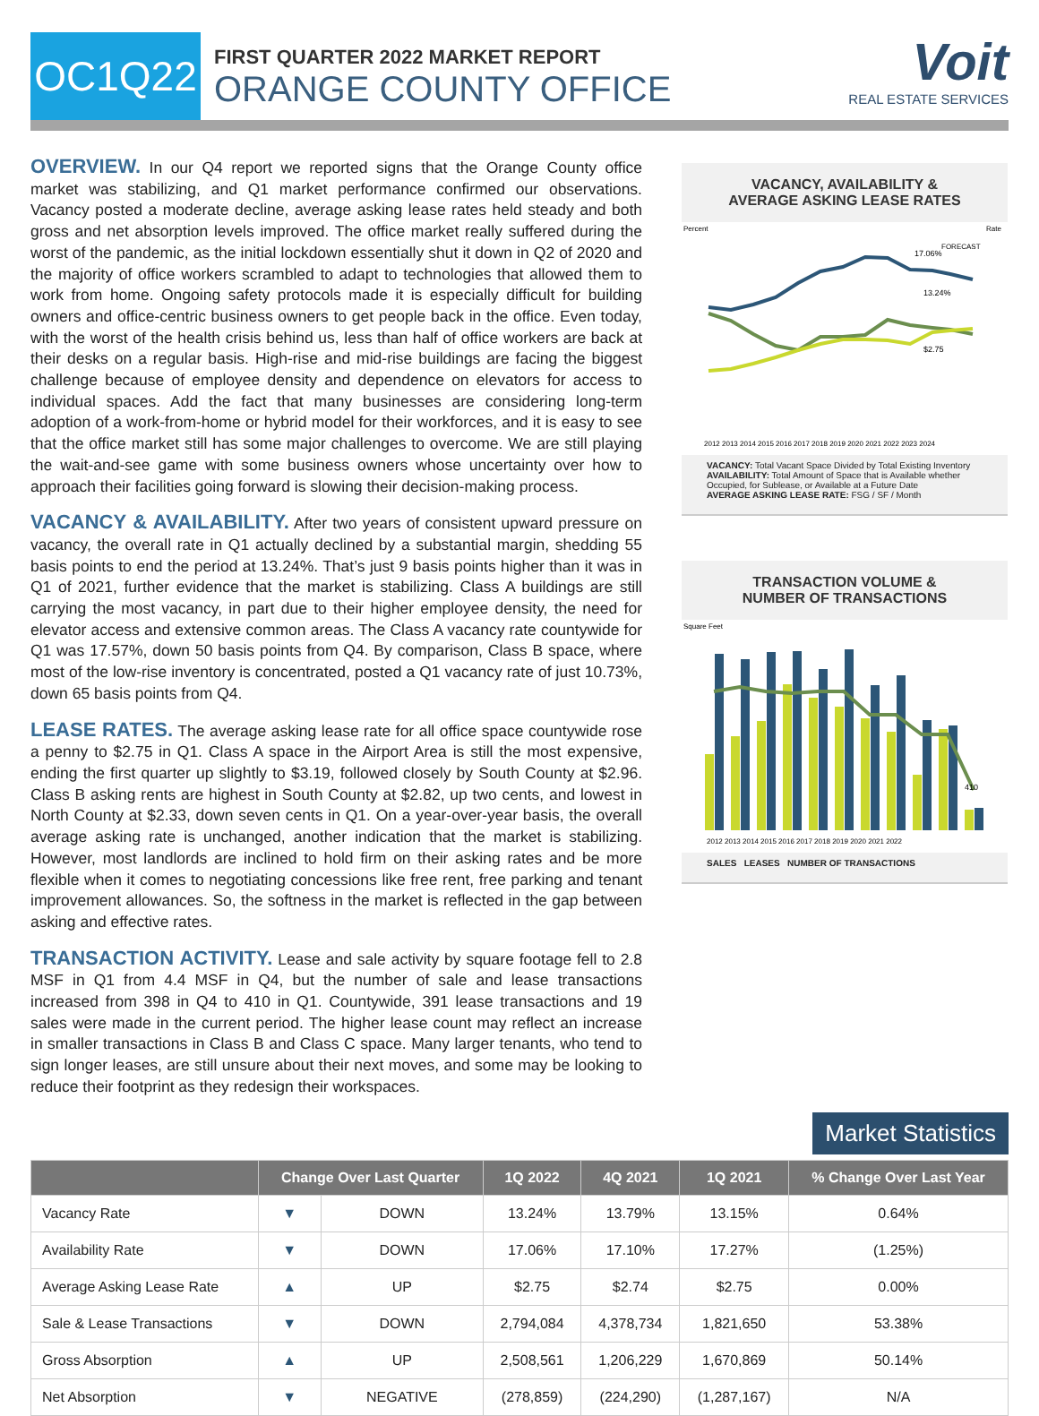OC1Q22
FIRST QUARTER 2022 MARKET REPORT
ORANGE COUNTY OFFICE
Voit
REAL ESTATE SERVICES
OVERVIEW. In our Q4 report we reported signs that the Orange County office market was stabilizing, and Q1 market performance confirmed our observations. Vacancy posted a moderate decline, average asking lease rates held steady and both gross and net absorption levels improved. The office market really suffered during the worst of the pandemic, as the initial lockdown essentially shut it down in Q2 of 2020 and the majority of office workers scrambled to adapt to technologies that allowed them to work from home. Ongoing safety protocols made it is especially difficult for building owners and office-centric business owners to get people back in the office. Even today, with the worst of the health crisis behind us, less than half of office workers are back at their desks on a regular basis. High-rise and mid-rise buildings are facing the biggest challenge because of employee density and dependence on elevators for access to individual spaces. Add the fact that many businesses are considering long-term adoption of a work-from-home or hybrid model for their workforces, and it is easy to see that the office market still has some major challenges to overcome. We are still playing the wait-and-see game with some business owners whose uncertainty over how to approach their facilities going forward is slowing their decision-making process.
VACANCY & AVAILABILITY. After two years of consistent upward pressure on vacancy, the overall rate in Q1 actually declined by a substantial margin, shedding 55 basis points to end the period at 13.24%. That’s just 9 basis points higher than it was in Q1 of 2021, further evidence that the market is stabilizing. Class A buildings are still carrying the most vacancy, in part due to their higher employee density, the need for elevator access and extensive common areas. The Class A vacancy rate countywide for Q1 was 17.57%, down 50 basis points from Q4. By comparison, Class B space, where most of the low-rise inventory is concentrated, posted a Q1 vacancy rate of just 10.73%, down 65 basis points from Q4.
LEASE RATES. The average asking lease rate for all office space countywide rose a penny to $2.75 in Q1. Class A space in the Airport Area is still the most expensive, ending the first quarter up slightly to $3.19, followed closely by South County at $2.96. Class B asking rents are highest in South County at $2.82, up two cents, and lowest in North County at $2.33, down seven cents in Q1. On a year-over-year basis, the overall average asking rate is unchanged, another indication that the market is stabilizing. However, most landlords are inclined to hold firm on their asking rates and be more flexible when it comes to negotiating concessions like free rent, free parking and tenant improvement allowances. So, the softness in the market is reflected in the gap between asking and effective rates.
TRANSACTION ACTIVITY. Lease and sale activity by square footage fell to 2.8 MSF in Q1 from 4.4 MSF in Q4, but the number of sale and lease transactions increased from 398 in Q4 to 410 in Q1. Countywide, 391 lease transactions and 19 sales were made in the current period. The higher lease count may reflect an increase in smaller transactions in Class B and Class C space. Many larger tenants, who tend to sign longer leases, are still unsure about their next moves, and some may be looking to reduce their footprint as they redesign their workspaces.
VACANCY, AVAILABILITY &
AVERAGE ASKING LEASE RATES
17.06%
13.24%
$2.75
FORECAST
Percent
Rate
2012 2013 2014 2015 2016 2017 2018 2019 2020 2021 2022 2023 2024
VACANCY: Total Vacant Space Divided by Total Existing Inventory
AVAILABILITY: Total Amount of Space that is Available whether Occupied, for Sublease, or Available at a Future Date
AVERAGE ASKING LEASE RATE: FSG / SF / Month
TRANSACTION VOLUME &
NUMBER OF TRANSACTIONS
Square Feet
410
2012 2013 2014 2015 2016 2017 2018 2019 2020 2021 2022
SALES LEASES NUMBER OF TRANSACTIONS
Market Statistics
| | Change Over Last Quarter | | 1Q 2022 | 4Q 2021 | 1Q 2021 | % Change Over Last Year |
| --- | --- | --- | --- | --- | --- | --- |
| Vacancy Rate | ▼ | DOWN | 13.24% | 13.79% | 13.15% | 0.64% |
| Availability Rate | ▼ | DOWN | 17.06% | 17.10% | 17.27% | (1.25%) |
| Average Asking Lease Rate | ▲ | UP | $2.75 | $2.74 | $2.75 | 0.00% |
| Sale & Lease Transactions | ▼ | DOWN | 2,794,084 | 4,378,734 | 1,821,650 | 53.38% |
| Gross Absorption | ▲ | UP | 2,508,561 | 1,206,229 | 1,670,869 | 50.14% |
| Net Absorption | ▼ | NEGATIVE | (278,859) | (224,290) | (1,287,167) | N/A |